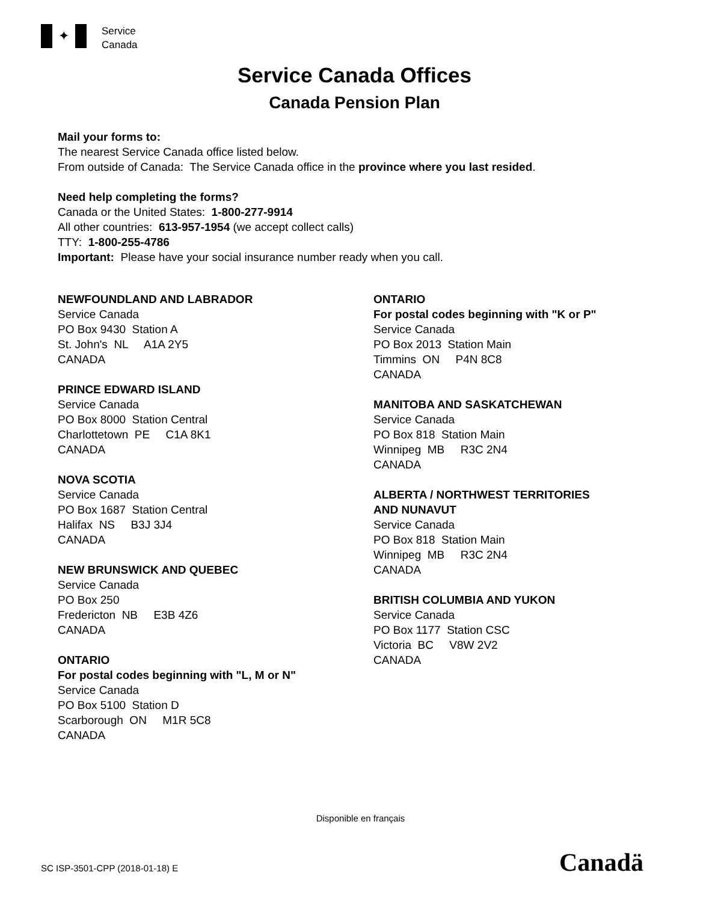✦
Service
Canada
Service Canada Offices
Canada Pension Plan
Mail your forms to:
The nearest Service Canada office listed below.
From outside of Canada: The Service Canada office in the province where you last resided.
Need help completing the forms?
Canada or the United States: 1-800-277-9914
All other countries: 613-957-1954 (we accept collect calls)
TTY: 1-800-255-4786
Important: Please have your social insurance number ready when you call.
NEWFOUNDLAND AND LABRADOR
Service Canada
PO Box 9430 Station A
St. John's NL A1A 2Y5
CANADA
PRINCE EDWARD ISLAND
Service Canada
PO Box 8000 Station Central
Charlottetown PE C1A 8K1
CANADA
NOVA SCOTIA
Service Canada
PO Box 1687 Station Central
Halifax NS B3J 3J4
CANADA
NEW BRUNSWICK AND QUEBEC
Service Canada
PO Box 250
Fredericton NB E3B 4Z6
CANADA
ONTARIO
For postal codes beginning with "L, M or N"
Service Canada
PO Box 5100 Station D
Scarborough ON M1R 5C8
CANADA
ONTARIO
For postal codes beginning with "K or P"
Service Canada
PO Box 2013 Station Main
Timmins ON P4N 8C8
CANADA
MANITOBA AND SASKATCHEWAN
Service Canada
PO Box 818 Station Main
Winnipeg MB R3C 2N4
CANADA
ALBERTA / NORTHWEST TERRITORIES
AND NUNAVUT
Service Canada
PO Box 818 Station Main
Winnipeg MB R3C 2N4
CANADA
BRITISH COLUMBIA AND YUKON
Service Canada
PO Box 1177 Station CSC
Victoria BC V8W 2V2
CANADA
Disponible en français
SC ISP-3501-CPP (2018-01-18) E Canadä